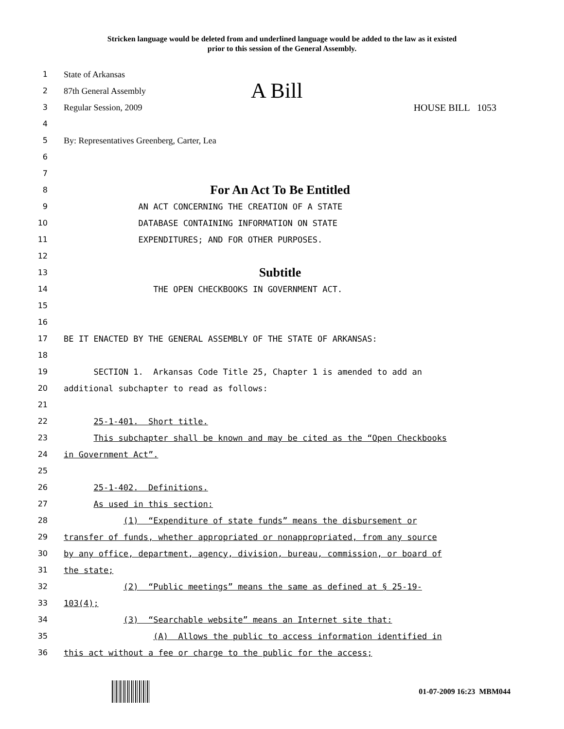Stricken language would be deleted from and underlined language would be added to the law as it existed
prior to this session of the General Assembly.
1 State of Arkansas
2 87th General Assembly A Bill
3 Regular Session, 2009 HOUSE BILL 1053
4
5 By: Representatives Greenberg, Carter, Lea
6
7
8
For An Act To Be Entitled
9 AN ACT CONCERNING THE CREATION OF A STATE
10 DATABASE CONTAINING INFORMATION ON STATE
11 EXPENDITURES; AND FOR OTHER PURPOSES.
12
13
Subtitle
14 THE OPEN CHECKBOOKS IN GOVERNMENT ACT.
15
16
17 BE IT ENACTED BY THE GENERAL ASSEMBLY OF THE STATE OF ARKANSAS:
18
19 SECTION 1. Arkansas Code Title 25, Chapter 1 is amended to add an
20 additional subchapter to read as follows:
21
22 25-1-401. Short title.
23 This subchapter shall be known and may be cited as the “Open Checkbooks
24 in Government Act”.
25
26 25-1-402. Definitions.
27 As used in this section:
28 (1) “Expenditure of state funds” means the disbursement or
29 transfer of funds, whether appropriated or nonappropriated, from any source
30 by any office, department, agency, division, bureau, commission, or board of
31 the state;
32 (2) “Public meetings” means the same as defined at § 25-19-
33 103(4);
34 (3) “Searchable website” means an Internet site that:
35 (A) Allows the public to access information identified in
36 this act without a fee or charge to the public for the access;
01-07-2009 16:23 MBM044